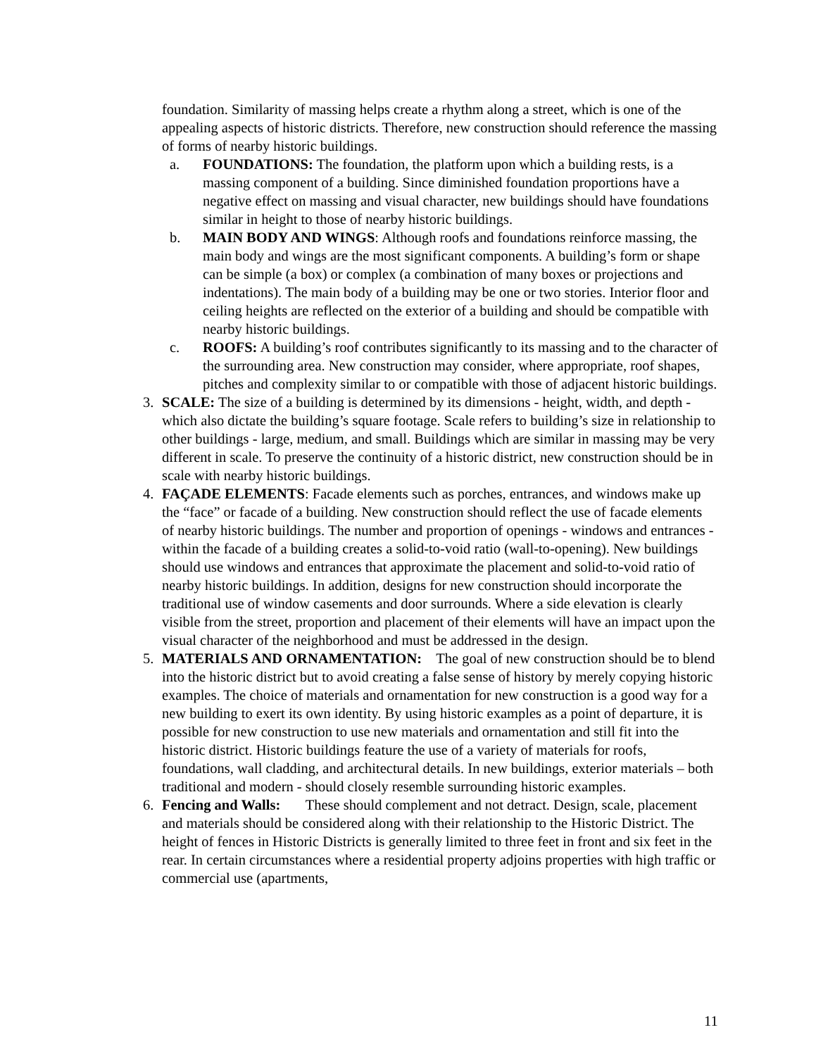foundation. Similarity of massing helps create a rhythm along a street, which is one of the appealing aspects of historic districts. Therefore, new construction should reference the massing of forms of nearby historic buildings.
a. FOUNDATIONS: The foundation, the platform upon which a building rests, is a massing component of a building. Since diminished foundation proportions have a negative effect on massing and visual character, new buildings should have foundations similar in height to those of nearby historic buildings.
b. MAIN BODY AND WINGS: Although roofs and foundations reinforce massing, the main body and wings are the most significant components. A building’s form or shape can be simple (a box) or complex (a combination of many boxes or projections and indentations). The main body of a building may be one or two stories. Interior floor and ceiling heights are reflected on the exterior of a building and should be compatible with nearby historic buildings.
c. ROOFS: A building’s roof contributes significantly to its massing and to the character of the surrounding area. New construction may consider, where appropriate, roof shapes, pitches and complexity similar to or compatible with those of adjacent historic buildings.
3. SCALE: The size of a building is determined by its dimensions - height, width, and depth - which also dictate the building’s square footage. Scale refers to building’s size in relationship to other buildings - large, medium, and small. Buildings which are similar in massing may be very different in scale. To preserve the continuity of a historic district, new construction should be in scale with nearby historic buildings.
4. FAÇADE ELEMENTS: Facade elements such as porches, entrances, and windows make up the “face” or facade of a building. New construction should reflect the use of facade elements of nearby historic buildings. The number and proportion of openings - windows and entrances - within the facade of a building creates a solid-to-void ratio (wall-to-opening). New buildings should use windows and entrances that approximate the placement and solid-to-void ratio of nearby historic buildings. In addition, designs for new construction should incorporate the traditional use of window casements and door surrounds. Where a side elevation is clearly visible from the street, proportion and placement of their elements will have an impact upon the visual character of the neighborhood and must be addressed in the design.
5. MATERIALS AND ORNAMENTATION: The goal of new construction should be to blend into the historic district but to avoid creating a false sense of history by merely copying historic examples. The choice of materials and ornamentation for new construction is a good way for a new building to exert its own identity. By using historic examples as a point of departure, it is possible for new construction to use new materials and ornamentation and still fit into the historic district. Historic buildings feature the use of a variety of materials for roofs, foundations, wall cladding, and architectural details. In new buildings, exterior materials – both traditional and modern - should closely resemble surrounding historic examples.
6. Fencing and Walls: These should complement and not detract. Design, scale, placement and materials should be considered along with their relationship to the Historic District. The height of fences in Historic Districts is generally limited to three feet in front and six feet in the rear. In certain circumstances where a residential property adjoins properties with high traffic or commercial use (apartments,
11